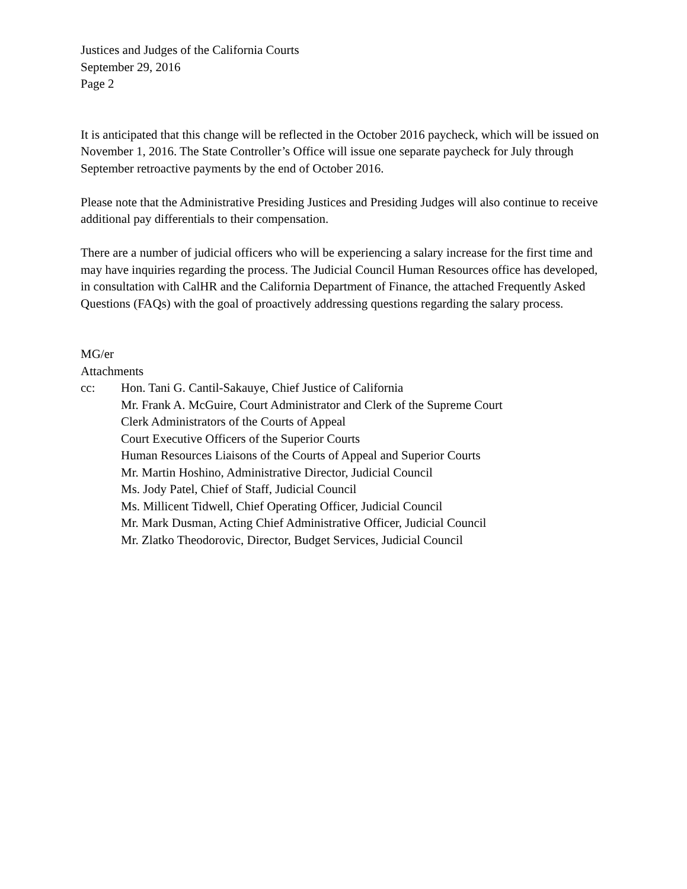Justices and Judges of the California Courts
September 29, 2016
Page 2
It is anticipated that this change will be reflected in the October 2016 paycheck, which will be issued on November 1, 2016. The State Controller’s Office will issue one separate paycheck for July through September retroactive payments by the end of October 2016.
Please note that the Administrative Presiding Justices and Presiding Judges will also continue to receive additional pay differentials to their compensation.
There are a number of judicial officers who will be experiencing a salary increase for the first time and may have inquiries regarding the process. The Judicial Council Human Resources office has developed, in consultation with CalHR and the California Department of Finance, the attached Frequently Asked Questions (FAQs) with the goal of proactively addressing questions regarding the salary process.
MG/er
Attachments
cc: Hon. Tani G. Cantil-Sakauye, Chief Justice of California
Mr. Frank A. McGuire, Court Administrator and Clerk of the Supreme Court
Clerk Administrators of the Courts of Appeal
Court Executive Officers of the Superior Courts
Human Resources Liaisons of the Courts of Appeal and Superior Courts
Mr. Martin Hoshino, Administrative Director, Judicial Council
Ms. Jody Patel, Chief of Staff, Judicial Council
Ms. Millicent Tidwell, Chief Operating Officer, Judicial Council
Mr. Mark Dusman, Acting Chief Administrative Officer, Judicial Council
Mr. Zlatko Theodorovic, Director, Budget Services, Judicial Council